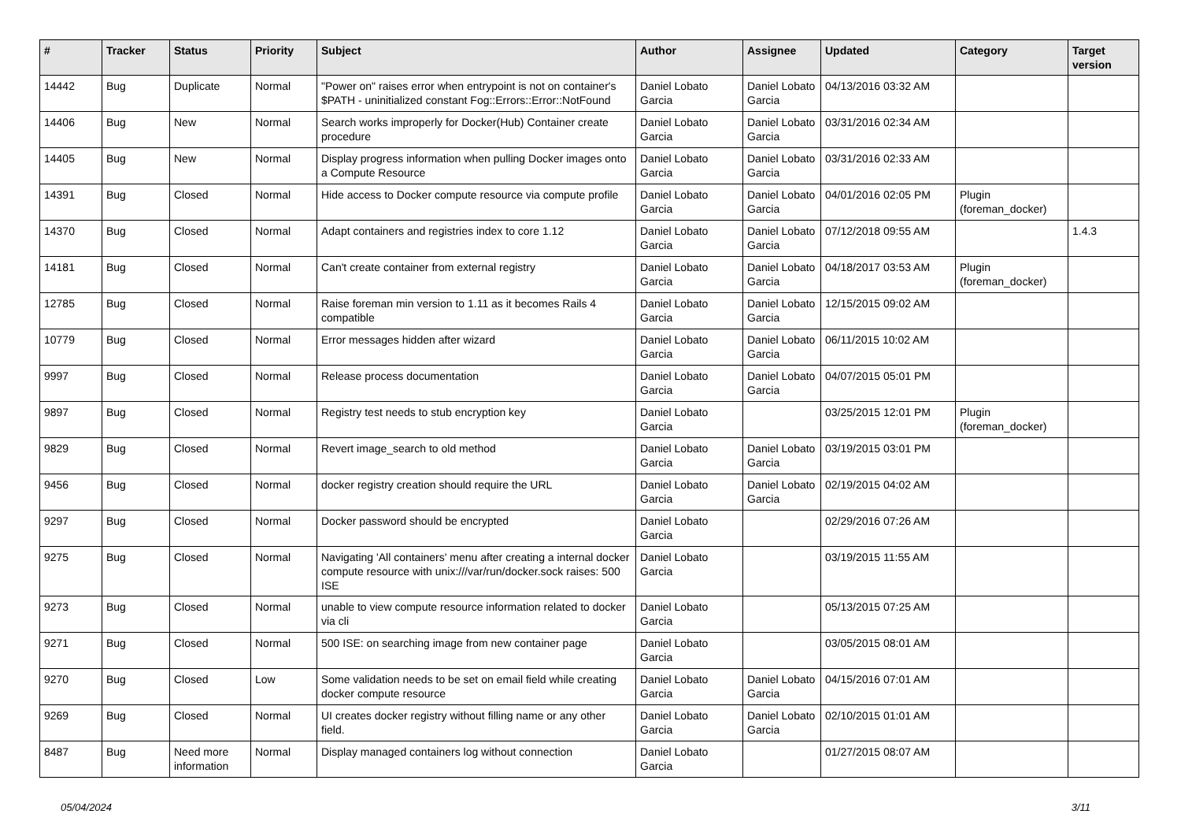| # | Tracker | Status | Priority | Subject | Author | Assignee | Updated | Category | Target version |
| --- | --- | --- | --- | --- | --- | --- | --- | --- | --- |
| 14442 | Bug | Duplicate | Normal | "Power on" raises error when entrypoint is not on container's $PATH - uninitialized constant Fog::Errors::Error::NotFound | Daniel Lobato Garcia | Daniel Lobato Garcia | 04/13/2016 03:32 AM | | |
| 14406 | Bug | New | Normal | Search works improperly for Docker(Hub) Container create procedure | Daniel Lobato Garcia | Daniel Lobato Garcia | 03/31/2016 02:34 AM | | |
| 14405 | Bug | New | Normal | Display progress information when pulling Docker images onto a Compute Resource | Daniel Lobato Garcia | Daniel Lobato Garcia | 03/31/2016 02:33 AM | | |
| 14391 | Bug | Closed | Normal | Hide access to Docker compute resource via compute profile | Daniel Lobato Garcia | Daniel Lobato Garcia | 04/01/2016 02:05 PM | Plugin (foreman_docker) | |
| 14370 | Bug | Closed | Normal | Adapt containers and registries index to core 1.12 | Daniel Lobato Garcia | Daniel Lobato Garcia | 07/12/2018 09:55 AM | | 1.4.3 |
| 14181 | Bug | Closed | Normal | Can't create container from external registry | Daniel Lobato Garcia | Daniel Lobato Garcia | 04/18/2017 03:53 AM | Plugin (foreman_docker) | |
| 12785 | Bug | Closed | Normal | Raise foreman min version to 1.11 as it becomes Rails 4 compatible | Daniel Lobato Garcia | Daniel Lobato Garcia | 12/15/2015 09:02 AM | | |
| 10779 | Bug | Closed | Normal | Error messages hidden after wizard | Daniel Lobato Garcia | Daniel Lobato Garcia | 06/11/2015 10:02 AM | | |
| 9997 | Bug | Closed | Normal | Release process documentation | Daniel Lobato Garcia | Daniel Lobato Garcia | 04/07/2015 05:01 PM | | |
| 9897 | Bug | Closed | Normal | Registry test needs to stub encryption key | Daniel Lobato Garcia | | 03/25/2015 12:01 PM | Plugin (foreman_docker) | |
| 9829 | Bug | Closed | Normal | Revert image_search to old method | Daniel Lobato Garcia | Daniel Lobato Garcia | 03/19/2015 03:01 PM | | |
| 9456 | Bug | Closed | Normal | docker registry creation should require the URL | Daniel Lobato Garcia | Daniel Lobato Garcia | 02/19/2015 04:02 AM | | |
| 9297 | Bug | Closed | Normal | Docker password should be encrypted | Daniel Lobato Garcia | | 02/29/2016 07:26 AM | | |
| 9275 | Bug | Closed | Normal | Navigating 'All containers' menu after creating a internal docker compute resource with unix:///var/run/docker.sock raises: 500 ISE | Daniel Lobato Garcia | | 03/19/2015 11:55 AM | | |
| 9273 | Bug | Closed | Normal | unable to view compute resource information related to docker via cli | Daniel Lobato Garcia | | 05/13/2015 07:25 AM | | |
| 9271 | Bug | Closed | Normal | 500 ISE: on searching image from new container page | Daniel Lobato Garcia | | 03/05/2015 08:01 AM | | |
| 9270 | Bug | Closed | Low | Some validation needs to be set on email field while creating docker compute resource | Daniel Lobato Garcia | Daniel Lobato Garcia | 04/15/2016 07:01 AM | | |
| 9269 | Bug | Closed | Normal | UI creates docker registry without filling name or any other field. | Daniel Lobato Garcia | Daniel Lobato Garcia | 02/10/2015 01:01 AM | | |
| 8487 | Bug | Need more information | Normal | Display managed containers log without connection | Daniel Lobato Garcia | | 01/27/2015 08:07 AM | | |
05/04/2024 3/11